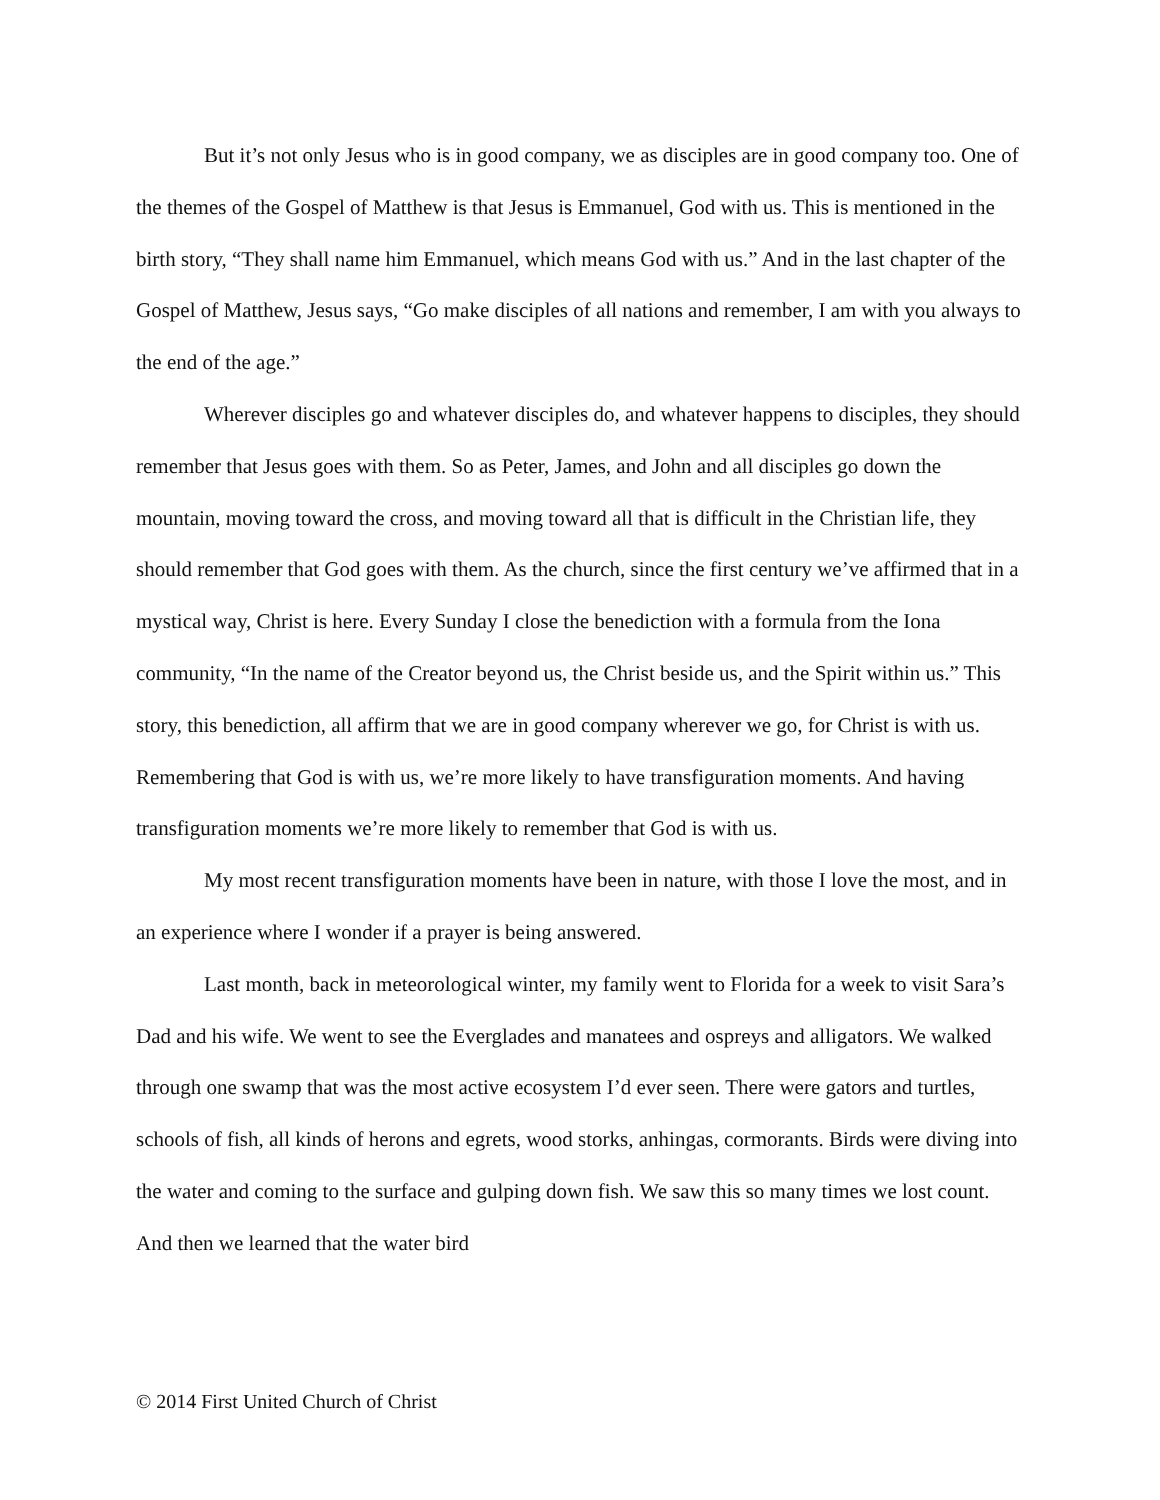But it’s not only Jesus who is in good company, we as disciples are in good company too. One of the themes of the Gospel of Matthew is that Jesus is Emmanuel, God with us. This is mentioned in the birth story, “They shall name him Emmanuel, which means God with us.” And in the last chapter of the Gospel of Matthew, Jesus says, “Go make disciples of all nations and remember, I am with you always to the end of the age.”
Wherever disciples go and whatever disciples do, and whatever happens to disciples, they should remember that Jesus goes with them. So as Peter, James, and John and all disciples go down the mountain, moving toward the cross, and moving toward all that is difficult in the Christian life, they should remember that God goes with them. As the church, since the first century we’ve affirmed that in a mystical way, Christ is here. Every Sunday I close the benediction with a formula from the Iona community, “In the name of the Creator beyond us, the Christ beside us, and the Spirit within us.” This story, this benediction, all affirm that we are in good company wherever we go, for Christ is with us. Remembering that God is with us, we’re more likely to have transfiguration moments. And having transfiguration moments we’re more likely to remember that God is with us.
My most recent transfiguration moments have been in nature, with those I love the most, and in an experience where I wonder if a prayer is being answered.
Last month, back in meteorological winter, my family went to Florida for a week to visit Sara’s Dad and his wife. We went to see the Everglades and manatees and ospreys and alligators. We walked through one swamp that was the most active ecosystem I’d ever seen. There were gators and turtles, schools of fish, all kinds of herons and egrets, wood storks, anhingas, cormorants. Birds were diving into the water and coming to the surface and gulping down fish. We saw this so many times we lost count. And then we learned that the water bird
© 2014 First United Church of Christ